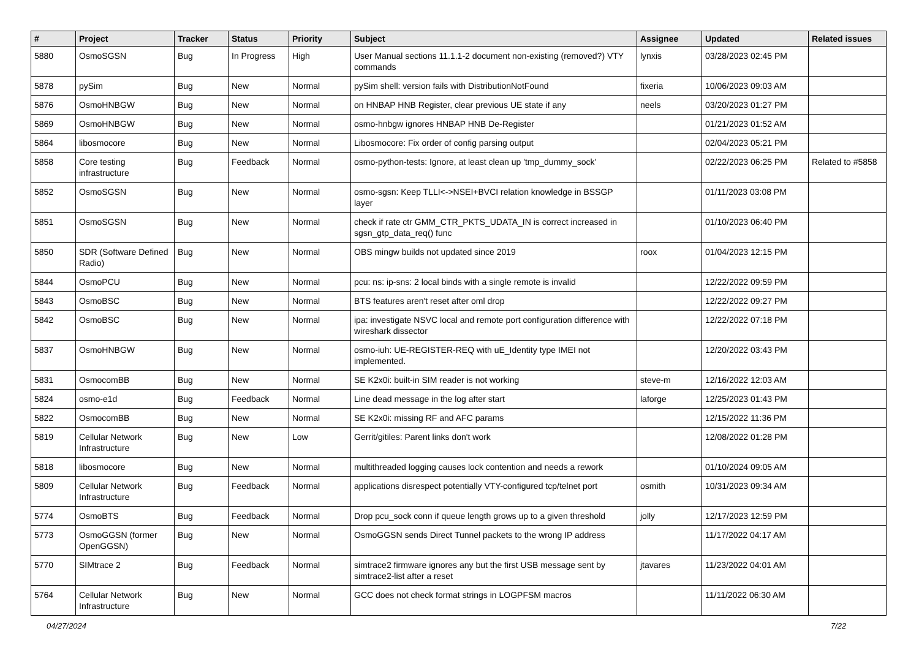| # | Project | Tracker | Status | Priority | Subject | Assignee | Updated | Related issues |
| --- | --- | --- | --- | --- | --- | --- | --- | --- |
| 5880 | OsmoSGSN | Bug | In Progress | High | User Manual sections 11.1.1-2 document non-existing (removed?) VTY commands | lynxis | 03/28/2023 02:45 PM | |
| 5878 | pySim | Bug | New | Normal | pySim shell: version fails with DistributionNotFound | fixeria | 10/06/2023 09:03 AM | |
| 5876 | OsmoHNBGW | Bug | New | Normal | on HNBAP HNB Register, clear previous UE state if any | neels | 03/20/2023 01:27 PM | |
| 5869 | OsmoHNBGW | Bug | New | Normal | osmo-hnbgw ignores HNBAP HNB De-Register | | 01/21/2023 01:52 AM | |
| 5864 | libosmocore | Bug | New | Normal | Libosmocore: Fix order of config parsing output | | 02/04/2023 05:21 PM | |
| 5858 | Core testing infrastructure | Bug | Feedback | Normal | osmo-python-tests: Ignore, at least clean up 'tmp_dummy_sock' | | 02/22/2023 06:25 PM | Related to #5858 |
| 5852 | OsmoSGSN | Bug | New | Normal | osmo-sgsn: Keep TLLI<->NSEI+BVCI relation knowledge in BSSGP layer | | 01/11/2023 03:08 PM | |
| 5851 | OsmoSGSN | Bug | New | Normal | check if rate ctr GMM_CTR_PKTS_UDATA_IN is correct increased in sgsn_gtp_data_req() func | | 01/10/2023 06:40 PM | |
| 5850 | SDR (Software Defined Radio) | Bug | New | Normal | OBS mingw builds not updated since 2019 | roox | 01/04/2023 12:15 PM | |
| 5844 | OsmoPCU | Bug | New | Normal | pcu: ns: ip-sns: 2 local binds with a single remote is invalid | | 12/22/2022 09:59 PM | |
| 5843 | OsmoBSC | Bug | New | Normal | BTS features aren't reset after oml drop | | 12/22/2022 09:27 PM | |
| 5842 | OsmoBSC | Bug | New | Normal | ipa: investigate NSVC local and remote port configuration difference with wireshark dissector | | 12/22/2022 07:18 PM | |
| 5837 | OsmoHNBGW | Bug | New | Normal | osmo-iuh: UE-REGISTER-REQ with uE_Identity type IMEI not implemented. | | 12/20/2022 03:43 PM | |
| 5831 | OsmocomBB | Bug | New | Normal | SE K2x0i: built-in SIM reader is not working | steve-m | 12/16/2022 12:03 AM | |
| 5824 | osmo-e1d | Bug | Feedback | Normal | Line dead message in the log after start | laforge | 12/25/2023 01:43 PM | |
| 5822 | OsmocomBB | Bug | New | Normal | SE K2x0i: missing RF and AFC params | | 12/15/2022 11:36 PM | |
| 5819 | Cellular Network Infrastructure | Bug | New | Low | Gerrit/gitiles: Parent links don't work | | 12/08/2022 01:28 PM | |
| 5818 | libosmocore | Bug | New | Normal | multithreaded logging causes lock contention and needs a rework | | 01/10/2024 09:05 AM | |
| 5809 | Cellular Network Infrastructure | Bug | Feedback | Normal | applications disrespect potentially VTY-configured tcp/telnet port | osmith | 10/31/2023 09:34 AM | |
| 5774 | OsmoBTS | Bug | Feedback | Normal | Drop pcu_sock conn if queue length grows up to a given threshold | jolly | 12/17/2023 12:59 PM | |
| 5773 | OsmoGGSN (former OpenGGSN) | Bug | New | Normal | OsmoGGSN sends Direct Tunnel packets to the wrong IP address | | 11/17/2022 04:17 AM | |
| 5770 | SIMtrace 2 | Bug | Feedback | Normal | simtrace2 firmware ignores any but the first USB message sent by simtrace2-list after a reset | jtavares | 11/23/2022 04:01 AM | |
| 5764 | Cellular Network Infrastructure | Bug | New | Normal | GCC does not check format strings in LOGPFSM macros | | 11/11/2022 06:30 AM | |
04/27/2024 7/22